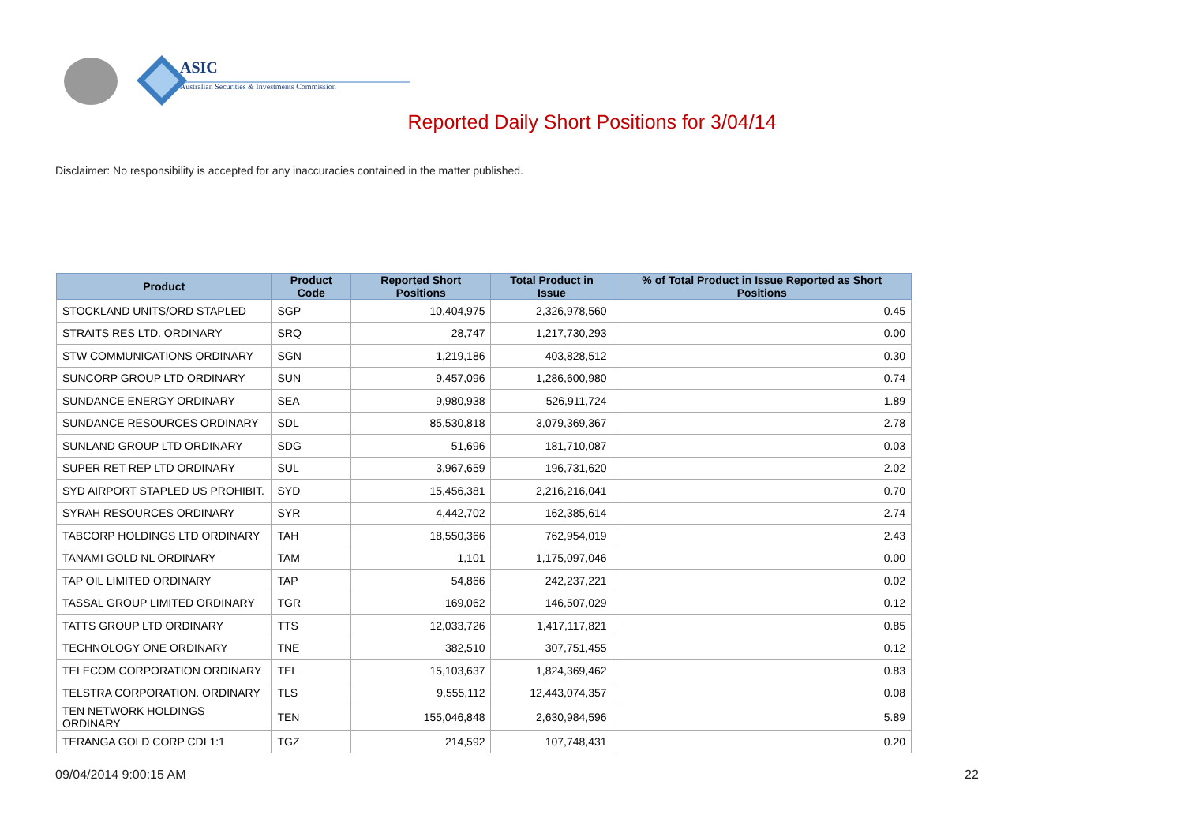ASIC
Australian Securities & Investments Commission
Reported Daily Short Positions for 3/04/14
Disclaimer: No responsibility is accepted for any inaccuracies contained in the matter published.
| Product | Product Code | Reported Short Positions | Total Product in Issue | % of Total Product in Issue Reported as Short Positions |
| --- | --- | --- | --- | --- |
| STOCKLAND UNITS/ORD STAPLED | SGP | 10,404,975 | 2,326,978,560 | 0.45 |
| STRAITS RES LTD. ORDINARY | SRQ | 28,747 | 1,217,730,293 | 0.00 |
| STW COMMUNICATIONS ORDINARY | SGN | 1,219,186 | 403,828,512 | 0.30 |
| SUNCORP GROUP LTD ORDINARY | SUN | 9,457,096 | 1,286,600,980 | 0.74 |
| SUNDANCE ENERGY ORDINARY | SEA | 9,980,938 | 526,911,724 | 1.89 |
| SUNDANCE RESOURCES ORDINARY | SDL | 85,530,818 | 3,079,369,367 | 2.78 |
| SUNLAND GROUP LTD ORDINARY | SDG | 51,696 | 181,710,087 | 0.03 |
| SUPER RET REP LTD ORDINARY | SUL | 3,967,659 | 196,731,620 | 2.02 |
| SYD AIRPORT STAPLED US PROHIBIT. | SYD | 15,456,381 | 2,216,216,041 | 0.70 |
| SYRAH RESOURCES ORDINARY | SYR | 4,442,702 | 162,385,614 | 2.74 |
| TABCORP HOLDINGS LTD ORDINARY | TAH | 18,550,366 | 762,954,019 | 2.43 |
| TANAMI GOLD NL ORDINARY | TAM | 1,101 | 1,175,097,046 | 0.00 |
| TAP OIL LIMITED ORDINARY | TAP | 54,866 | 242,237,221 | 0.02 |
| TASSAL GROUP LIMITED ORDINARY | TGR | 169,062 | 146,507,029 | 0.12 |
| TATTS GROUP LTD ORDINARY | TTS | 12,033,726 | 1,417,117,821 | 0.85 |
| TECHNOLOGY ONE ORDINARY | TNE | 382,510 | 307,751,455 | 0.12 |
| TELECOM CORPORATION ORDINARY | TEL | 15,103,637 | 1,824,369,462 | 0.83 |
| TELSTRA CORPORATION. ORDINARY | TLS | 9,555,112 | 12,443,074,357 | 0.08 |
| TEN NETWORK HOLDINGS ORDINARY | TEN | 155,046,848 | 2,630,984,596 | 5.89 |
| TERANGA GOLD CORP CDI 1:1 | TGZ | 214,592 | 107,748,431 | 0.20 |
09/04/2014 9:00:15 AM 22